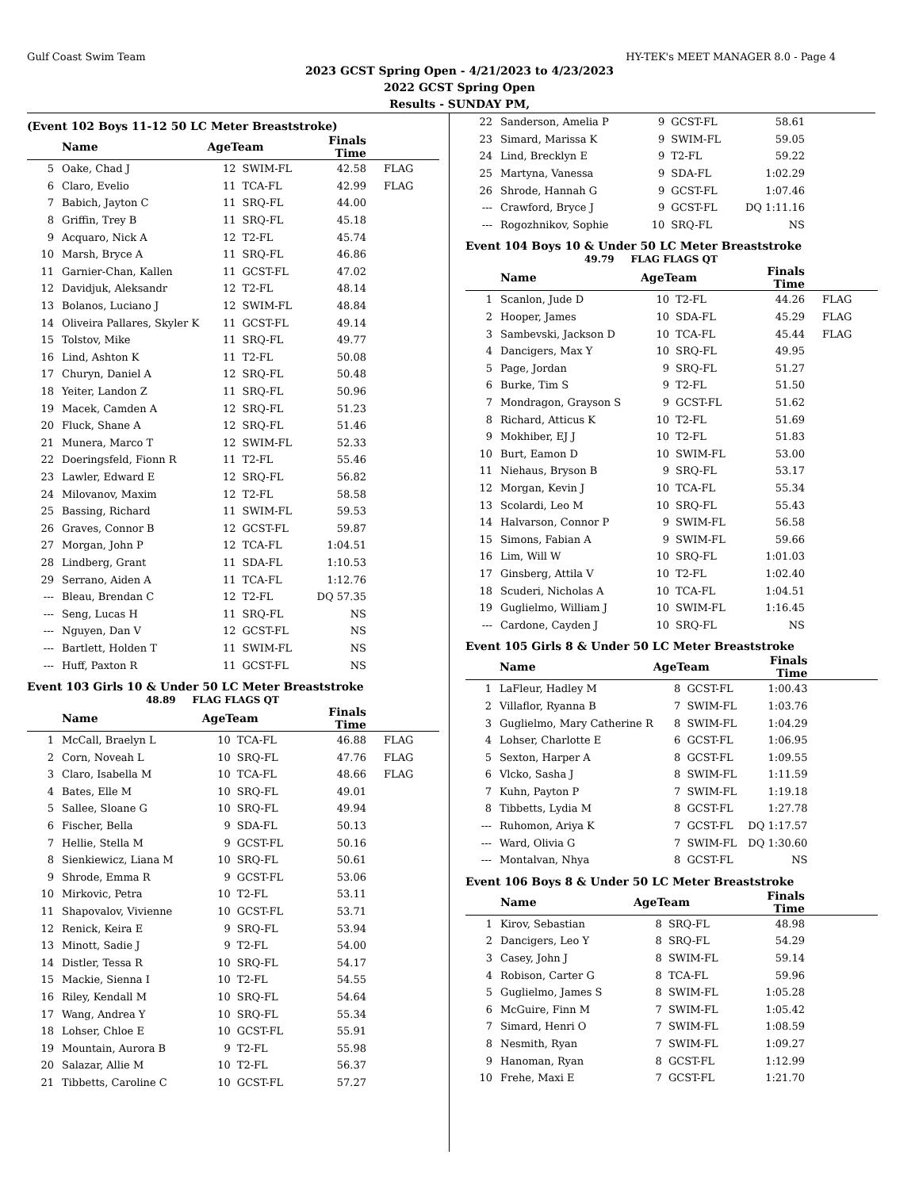Gulf Coast Swim Team HY-TEK's MEET MANAGER 8.0 - Page 4
2023 GCST Spring Open - 4/21/2023 to 4/23/2023
2022 GCST Spring Open
Results - SUNDAY PM,
(Event 102 Boys 11-12 50 LC Meter Breaststroke)
| | Name | AgeTeam | | Finals Time | |
| --- | --- | --- | --- | --- | --- |
| 5 | Oake, Chad J | 12 | SWIM-FL | 42.58 | FLAG |
| 6 | Claro, Evelio | 11 | TCA-FL | 42.99 | FLAG |
| 7 | Babich, Jayton C | 11 | SRQ-FL | 44.00 | |
| 8 | Griffin, Trey B | 11 | SRQ-FL | 45.18 | |
| 9 | Acquaro, Nick A | 12 | T2-FL | 45.74 | |
| 10 | Marsh, Bryce A | 11 | SRQ-FL | 46.86 | |
| 11 | Garnier-Chan, Kallen | 11 | GCST-FL | 47.02 | |
| 12 | Davidjuk, Aleksandr | 12 | T2-FL | 48.14 | |
| 13 | Bolanos, Luciano J | 12 | SWIM-FL | 48.84 | |
| 14 | Oliveira Pallares, Skyler K | 11 | GCST-FL | 49.14 | |
| 15 | Tolstov, Mike | 11 | SRQ-FL | 49.77 | |
| 16 | Lind, Ashton K | 11 | T2-FL | 50.08 | |
| 17 | Churyn, Daniel A | 12 | SRQ-FL | 50.48 | |
| 18 | Yeiter, Landon Z | 11 | SRQ-FL | 50.96 | |
| 19 | Macek, Camden A | 12 | SRQ-FL | 51.23 | |
| 20 | Fluck, Shane A | 12 | SRQ-FL | 51.46 | |
| 21 | Munera, Marco T | 12 | SWIM-FL | 52.33 | |
| 22 | Doeringsfeld, Fionn R | 11 | T2-FL | 55.46 | |
| 23 | Lawler, Edward E | 12 | SRQ-FL | 56.82 | |
| 24 | Milovanov, Maxim | 12 | T2-FL | 58.58 | |
| 25 | Bassing, Richard | 11 | SWIM-FL | 59.53 | |
| 26 | Graves, Connor B | 12 | GCST-FL | 59.87 | |
| 27 | Morgan, John P | 12 | TCA-FL | 1:04.51 | |
| 28 | Lindberg, Grant | 11 | SDA-FL | 1:10.53 | |
| 29 | Serrano, Aiden A | 11 | TCA-FL | 1:12.76 | |
| --- | Bleau, Brendan C | 12 | T2-FL | DQ 57.35 | |
| --- | Seng, Lucas H | 11 | SRQ-FL | NS | |
| --- | Nguyen, Dan V | 12 | GCST-FL | NS | |
| --- | Bartlett, Holden T | 11 | SWIM-FL | NS | |
| --- | Huff, Paxton R | 11 | GCST-FL | NS | |
Event 103 Girls 10 & Under 50 LC Meter Breaststroke
48.89 FLAG FLAGS QT
| | Name | AgeTeam | | Finals Time | |
| --- | --- | --- | --- | --- | --- |
| 1 | McCall, Braelyn L | 10 | TCA-FL | 46.88 | FLAG |
| 2 | Corn, Noveah L | 10 | SRQ-FL | 47.76 | FLAG |
| 3 | Claro, Isabella M | 10 | TCA-FL | 48.66 | FLAG |
| 4 | Bates, Elle M | 10 | SRQ-FL | 49.01 | |
| 5 | Sallee, Sloane G | 10 | SRQ-FL | 49.94 | |
| 6 | Fischer, Bella | 9 | SDA-FL | 50.13 | |
| 7 | Hellie, Stella M | 9 | GCST-FL | 50.16 | |
| 8 | Sienkiewicz, Liana M | 10 | SRQ-FL | 50.61 | |
| 9 | Shrode, Emma R | 9 | GCST-FL | 53.06 | |
| 10 | Mirkovic, Petra | 10 | T2-FL | 53.11 | |
| 11 | Shapovalov, Vivienne | 10 | GCST-FL | 53.71 | |
| 12 | Renick, Keira E | 9 | SRQ-FL | 53.94 | |
| 13 | Minott, Sadie J | 9 | T2-FL | 54.00 | |
| 14 | Distler, Tessa R | 10 | SRQ-FL | 54.17 | |
| 15 | Mackie, Sienna I | 10 | T2-FL | 54.55 | |
| 16 | Riley, Kendall M | 10 | SRQ-FL | 54.64 | |
| 17 | Wang, Andrea Y | 10 | SRQ-FL | 55.34 | |
| 18 | Lohser, Chloe E | 10 | GCST-FL | 55.91 | |
| 19 | Mountain, Aurora B | 9 | T2-FL | 55.98 | |
| 20 | Salazar, Allie M | 10 | T2-FL | 56.37 | |
| 21 | Tibbetts, Caroline C | 10 | GCST-FL | 57.27 | |
| 22 | Sanderson, Amelia P | 9 | GCST-FL | 58.61 | |
| 23 | Simard, Marissa K | 9 | SWIM-FL | 59.05 | |
| 24 | Lind, Brecklyn E | 9 | T2-FL | 59.22 | |
| 25 | Martyna, Vanessa | 9 | SDA-FL | 1:02.29 | |
| 26 | Shrode, Hannah G | 9 | GCST-FL | 1:07.46 | |
| --- | Crawford, Bryce J | 9 | GCST-FL | DQ 1:11.16 | |
| --- | Rogozhnikov, Sophie | 10 | SRQ-FL | NS | |
Event 104 Boys 10 & Under 50 LC Meter Breaststroke
49.79 FLAG FLAGS QT
| | Name | AgeTeam | | Finals Time | |
| --- | --- | --- | --- | --- | --- |
| 1 | Scanlon, Jude D | 10 | T2-FL | 44.26 | FLAG |
| 2 | Hooper, James | 10 | SDA-FL | 45.29 | FLAG |
| 3 | Sambevski, Jackson D | 10 | TCA-FL | 45.44 | FLAG |
| 4 | Dancigers, Max Y | 10 | SRQ-FL | 49.95 | |
| 5 | Page, Jordan | 9 | SRQ-FL | 51.27 | |
| 6 | Burke, Tim S | 9 | T2-FL | 51.50 | |
| 7 | Mondragon, Grayson S | 9 | GCST-FL | 51.62 | |
| 8 | Richard, Atticus K | 10 | T2-FL | 51.69 | |
| 9 | Mokhiber, EJ J | 10 | T2-FL | 51.83 | |
| 10 | Burt, Eamon D | 10 | SWIM-FL | 53.00 | |
| 11 | Niehaus, Bryson B | 9 | SRQ-FL | 53.17 | |
| 12 | Morgan, Kevin J | 10 | TCA-FL | 55.34 | |
| 13 | Scolardi, Leo M | 10 | SRQ-FL | 55.43 | |
| 14 | Halvarson, Connor P | 9 | SWIM-FL | 56.58 | |
| 15 | Simons, Fabian A | 9 | SWIM-FL | 59.66 | |
| 16 | Lim, Will W | 10 | SRQ-FL | 1:01.03 | |
| 17 | Ginsberg, Attila V | 10 | T2-FL | 1:02.40 | |
| 18 | Scuderi, Nicholas A | 10 | TCA-FL | 1:04.51 | |
| 19 | Guglielmo, William J | 10 | SWIM-FL | 1:16.45 | |
| --- | Cardone, Cayden J | 10 | SRQ-FL | NS | |
Event 105 Girls 8 & Under 50 LC Meter Breaststroke
| | Name | AgeTeam | | Finals Time | |
| --- | --- | --- | --- | --- | --- |
| 1 | LaFleur, Hadley M | 8 | GCST-FL | 1:00.43 | |
| 2 | Villaflor, Ryanna B | 7 | SWIM-FL | 1:03.76 | |
| 3 | Guglielmo, Mary Catherine R | 8 | SWIM-FL | 1:04.29 | |
| 4 | Lohser, Charlotte E | 6 | GCST-FL | 1:06.95 | |
| 5 | Sexton, Harper A | 8 | GCST-FL | 1:09.55 | |
| 6 | Vlcko, Sasha J | 8 | SWIM-FL | 1:11.59 | |
| 7 | Kuhn, Payton P | 7 | SWIM-FL | 1:19.18 | |
| 8 | Tibbetts, Lydia M | 8 | GCST-FL | 1:27.78 | |
| --- | Ruhomon, Ariya K | 7 | GCST-FL | DQ 1:17.57 | |
| --- | Ward, Olivia G | 7 | SWIM-FL | DQ 1:30.60 | |
| --- | Montalvan, Nhya | 8 | GCST-FL | NS | |
Event 106 Boys 8 & Under 50 LC Meter Breaststroke
| | Name | AgeTeam | | Finals Time | |
| --- | --- | --- | --- | --- | --- |
| 1 | Kirov, Sebastian | 8 | SRQ-FL | 48.98 | |
| 2 | Dancigers, Leo Y | 8 | SRQ-FL | 54.29 | |
| 3 | Casey, John J | 8 | SWIM-FL | 59.14 | |
| 4 | Robison, Carter G | 8 | TCA-FL | 59.96 | |
| 5 | Guglielmo, James S | 8 | SWIM-FL | 1:05.28 | |
| 6 | McGuire, Finn M | 7 | SWIM-FL | 1:05.42 | |
| 7 | Simard, Henri O | 7 | SWIM-FL | 1:08.59 | |
| 8 | Nesmith, Ryan | 7 | SWIM-FL | 1:09.27 | |
| 9 | Hanoman, Ryan | 8 | GCST-FL | 1:12.99 | |
| 10 | Frehe, Maxi E | 7 | GCST-FL | 1:21.70 | |